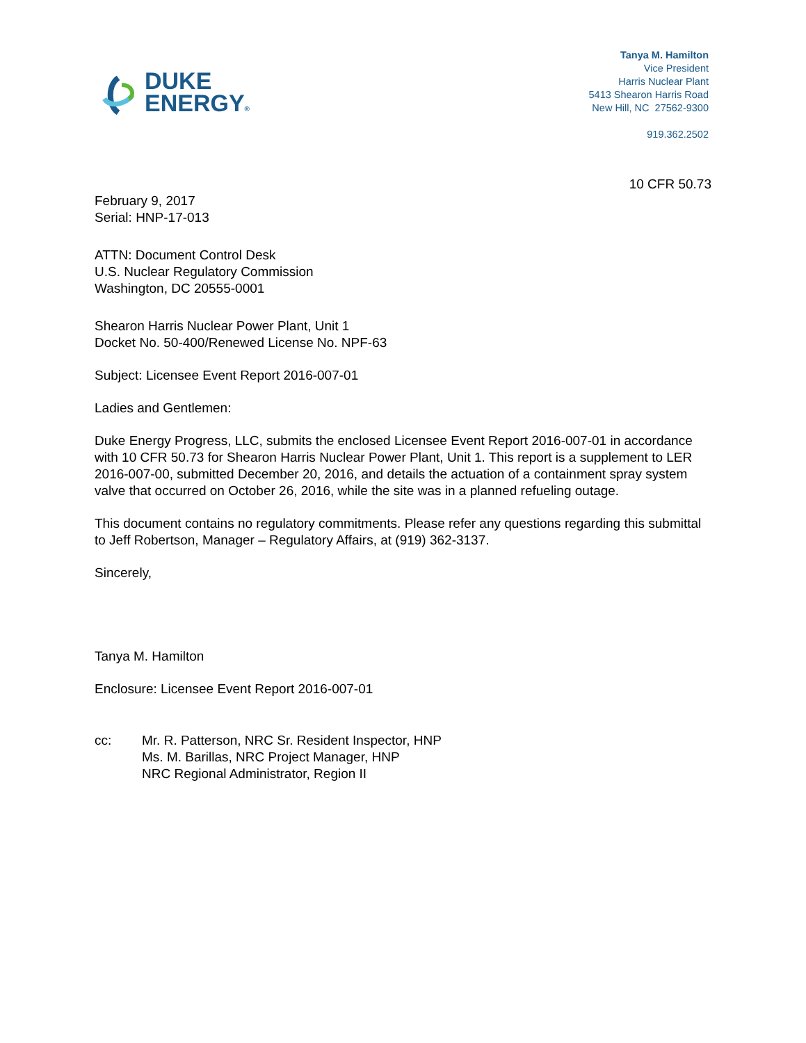DUKE
ENERGY®
Tanya M. Hamilton
Vice President
Harris Nuclear Plant
5413 Shearon Harris Road
New Hill, NC 27562-9300
919.362.2502
10 CFR 50.73
February 9, 2017
Serial: HNP-17-013
ATTN: Document Control Desk
U.S. Nuclear Regulatory Commission
Washington, DC 20555-0001
Shearon Harris Nuclear Power Plant, Unit 1
Docket No. 50-400/Renewed License No. NPF-63
Subject: Licensee Event Report 2016-007-01
Ladies and Gentlemen:
Duke Energy Progress, LLC, submits the enclosed Licensee Event Report 2016-007-01 in accordance with 10 CFR 50.73 for Shearon Harris Nuclear Power Plant, Unit 1. This report is a supplement to LER 2016-007-00, submitted December 20, 2016, and details the actuation of a containment spray system valve that occurred on October 26, 2016, while the site was in a planned refueling outage.
This document contains no regulatory commitments. Please refer any questions regarding this submittal to Jeff Robertson, Manager – Regulatory Affairs, at (919) 362-3137.
Sincerely,
Tanya M. Hamilton
Enclosure: Licensee Event Report 2016-007-01
cc: Mr. R. Patterson, NRC Sr. Resident Inspector, HNP
Ms. M. Barillas, NRC Project Manager, HNP
NRC Regional Administrator, Region II